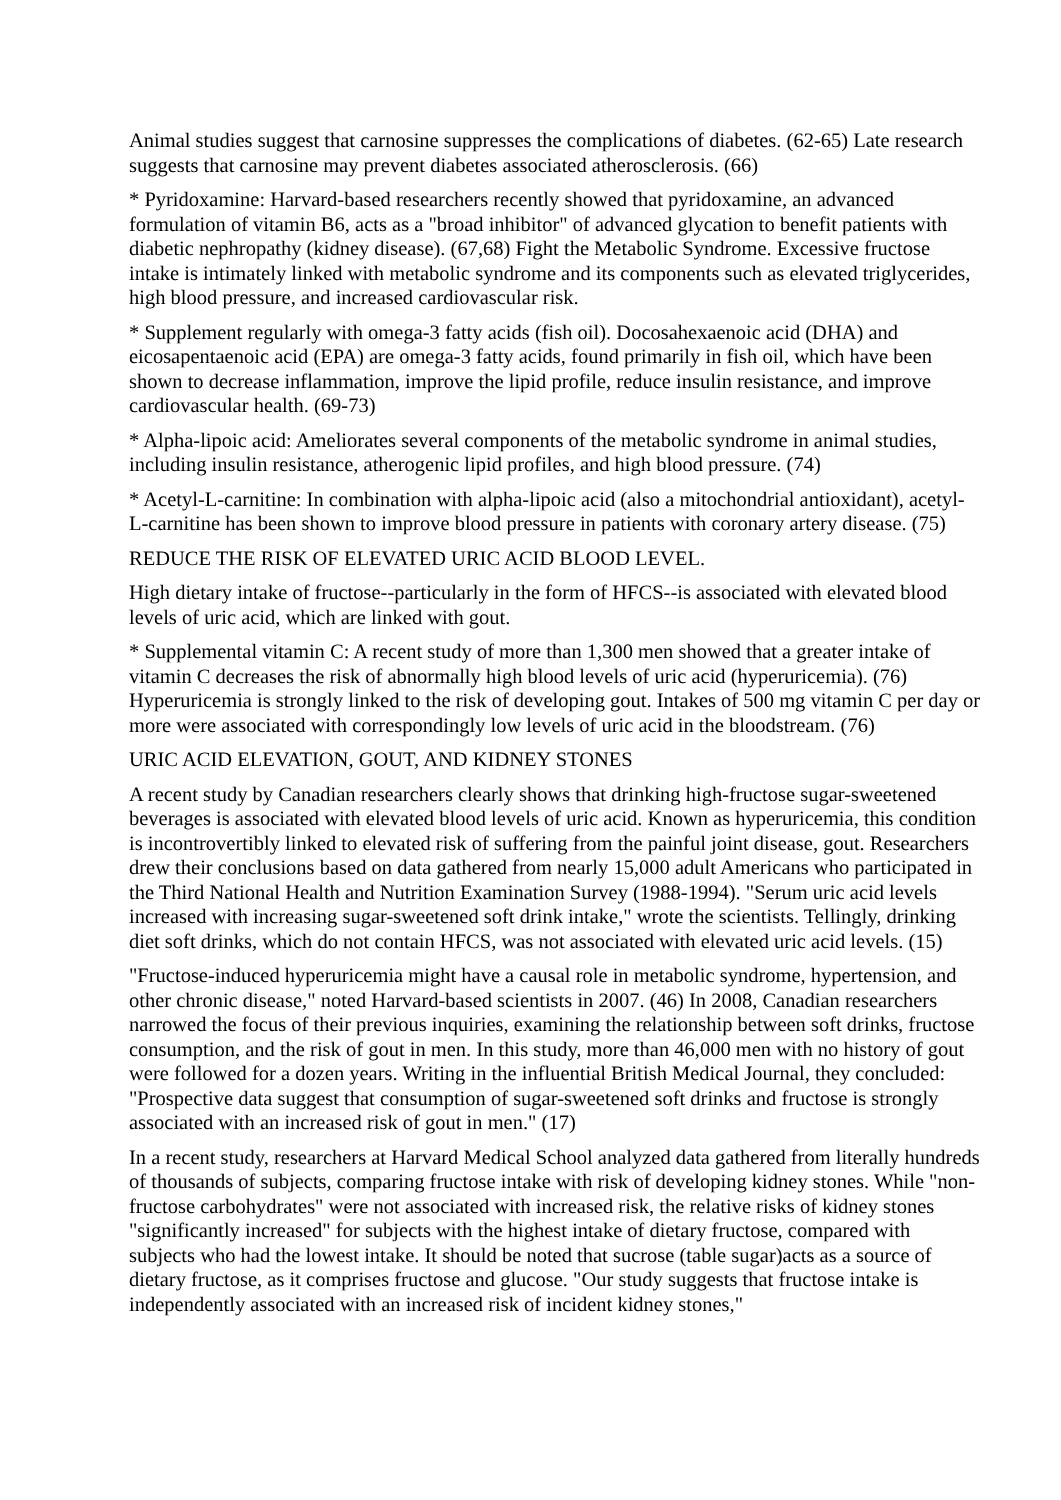Animal studies suggest that carnosine suppresses the complications of diabetes. (62-65) Late research suggests that carnosine may prevent diabetes associated atherosclerosis. (66)
* Pyridoxamine: Harvard-based researchers recently showed that pyridoxamine, an advanced formulation of vitamin B6, acts as a "broad inhibitor" of advanced glycation to benefit patients with diabetic nephropathy (kidney disease). (67,68) Fight the Metabolic Syndrome. Excessive fructose intake is intimately linked with metabolic syndrome and its components such as elevated triglycerides, high blood pressure, and increased cardiovascular risk.
* Supplement regularly with omega-3 fatty acids (fish oil). Docosahexaenoic acid (DHA) and eicosapentaenoic acid (EPA) are omega-3 fatty acids, found primarily in fish oil, which have been shown to decrease inflammation, improve the lipid profile, reduce insulin resistance, and improve cardiovascular health. (69-73)
* Alpha-lipoic acid: Ameliorates several components of the metabolic syndrome in animal studies, including insulin resistance, atherogenic lipid profiles, and high blood pressure. (74)
* Acetyl-L-carnitine: In combination with alpha-lipoic acid (also a mitochondrial antioxidant), acetyl-L-carnitine has been shown to improve blood pressure in patients with coronary artery disease. (75)
REDUCE THE RISK OF ELEVATED URIC ACID BLOOD LEVEL.
High dietary intake of fructose--particularly in the form of HFCS--is associated with elevated blood levels of uric acid, which are linked with gout.
* Supplemental vitamin C: A recent study of more than 1,300 men showed that a greater intake of vitamin C decreases the risk of abnormally high blood levels of uric acid (hyperuricemia). (76) Hyperuricemia is strongly linked to the risk of developing gout. Intakes of 500 mg vitamin C per day or more were associated with correspondingly low levels of uric acid in the bloodstream. (76)
URIC ACID ELEVATION, GOUT, AND KIDNEY STONES
A recent study by Canadian researchers clearly shows that drinking high-fructose sugar-sweetened beverages is associated with elevated blood levels of uric acid. Known as hyperuricemia, this condition is incontrovertibly linked to elevated risk of suffering from the painful joint disease, gout. Researchers drew their conclusions based on data gathered from nearly 15,000 adult Americans who participated in the Third National Health and Nutrition Examination Survey (1988-1994). "Serum uric acid levels increased with increasing sugar-sweetened soft drink intake," wrote the scientists. Tellingly, drinking diet soft drinks, which do not contain HFCS, was not associated with elevated uric acid levels. (15)
"Fructose-induced hyperuricemia might have a causal role in metabolic syndrome, hypertension, and other chronic disease," noted Harvard-based scientists in 2007. (46) In 2008, Canadian researchers narrowed the focus of their previous inquiries, examining the relationship between soft drinks, fructose consumption, and the risk of gout in men. In this study, more than 46,000 men with no history of gout were followed for a dozen years. Writing in the influential British Medical Journal, they concluded: "Prospective data suggest that consumption of sugar-sweetened soft drinks and fructose is strongly associated with an increased risk of gout in men." (17)
In a recent study, researchers at Harvard Medical School analyzed data gathered from literally hundreds of thousands of subjects, comparing fructose intake with risk of developing kidney stones. While "non-fructose carbohydrates" were not associated with increased risk, the relative risks of kidney stones "significantly increased" for subjects with the highest intake of dietary fructose, compared with subjects who had the lowest intake. It should be noted that sucrose (table sugar)acts as a source of dietary fructose, as it comprises fructose and glucose. "Our study suggests that fructose intake is independently associated with an increased risk of incident kidney stones,"